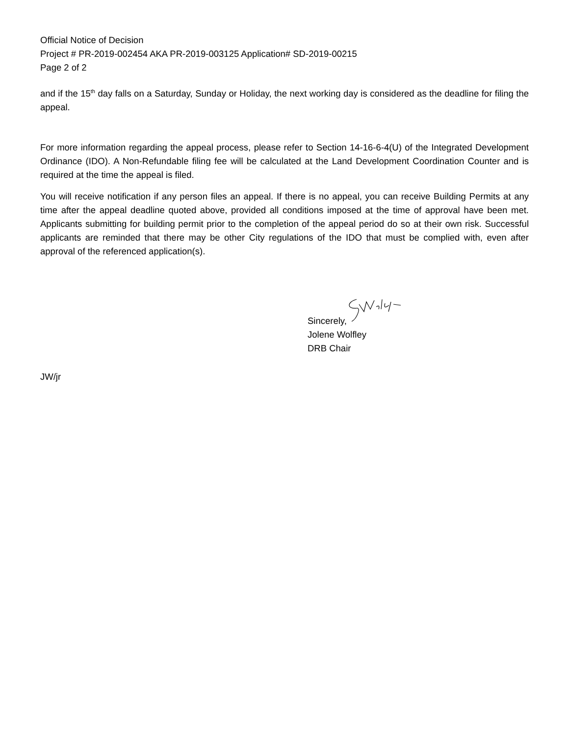Official Notice of Decision
Project # PR-2019-002454 AKA PR-2019-003125 Application# SD-2019-00215
Page 2 of 2
and if the 15<sup>th</sup> day falls on a Saturday, Sunday or Holiday, the next working day is considered as the deadline for filing the appeal.
For more information regarding the appeal process, please refer to Section 14-16-6-4(U) of the Integrated Development Ordinance (IDO). A Non-Refundable filing fee will be calculated at the Land Development Coordination Counter and is required at the time the appeal is filed.
You will receive notification if any person files an appeal. If there is no appeal, you can receive Building Permits at any time after the appeal deadline quoted above, provided all conditions imposed at the time of approval have been met. Applicants submitting for building permit prior to the completion of the appeal period do so at their own risk. Successful applicants are reminded that there may be other City regulations of the IDO that must be complied with, even after approval of the referenced application(s).
Sincerely,
Jolene Wolfley
DRB Chair
JW/jr